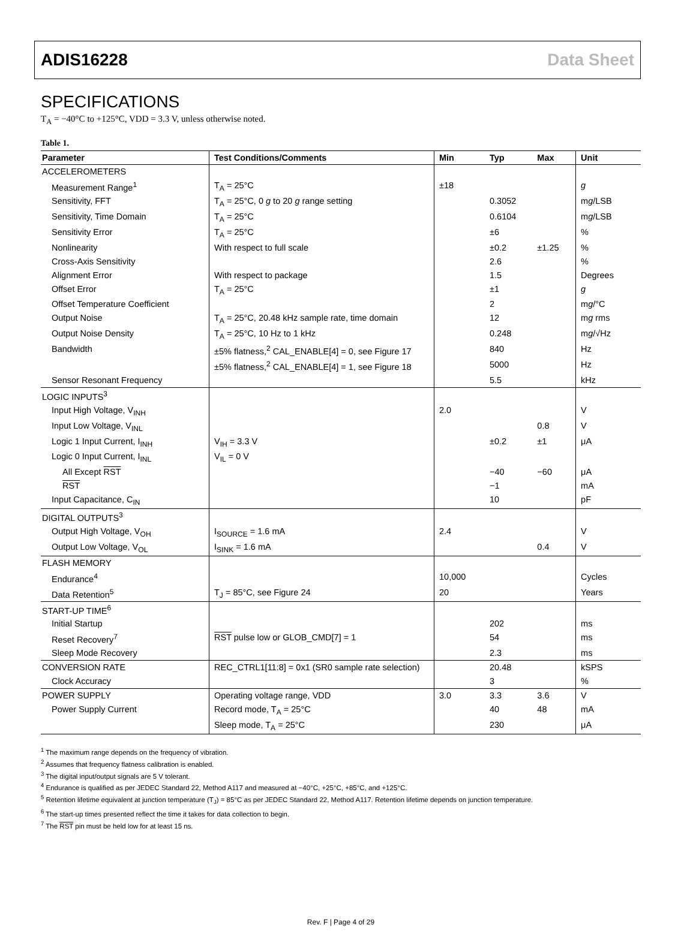ADIS16228 Data Sheet
SPECIFICATIONS
T<sub>A</sub> = −40°C to +125°C, VDD = 3.3 V, unless otherwise noted.
Table 1.
| Parameter | Test Conditions/Comments | Min | Typ | Max | Unit |
| --- | --- | --- | --- | --- | --- |
| ACCELEROMETERS | | | | | |
| Measurement Range<sup>1</sup> | T<sub>A</sub> = 25°C | ±18 | | | g |
| Sensitivity, FFT | T<sub>A</sub> = 25°C, 0 g to 20 g range setting | | 0.3052 | | m g /LSB |
| Sensitivity, Time Domain | T<sub>A</sub> = 25°C | | 0.6104 | | m g /LSB |
| Sensitivity Error | T<sub>A</sub> = 25°C | | ±6 | | % |
| Nonlinearity | With respect to full scale | | ±0.2 | ±1.25 | % |
| Cross-Axis Sensitivity | | | 2.6 | | % |
| Alignment Error | With respect to package | | 1.5 | | Degrees |
| Offset Error | T<sub>A</sub> = 25°C | | ±1 | | g |
| Offset Temperature Coefficient | | | 2 | | m g /°C |
| Output Noise | T<sub>A</sub> = 25°C, 20.48 kHz sample rate, time domain | | 12 | | m g rms |
| Output Noise Density | T<sub>A</sub> = 25°C, 10 Hz to 1 kHz | | 0.248 | | m g /√Hz |
| Bandwidth | ±5% flatness,<sup>2</sup> CAL_ENABLE[4] = 0, see Figure 17 | | 840 | | Hz |
| | ±5% flatness,<sup>2</sup> CAL_ENABLE[4] = 1, see Figure 18 | | 5000 | | Hz |
| Sensor Resonant Frequency | | | 5.5 | | kHz |
| LOGIC INPUTS<sup>3</sup> | | | | | |
| Input High Voltage, V<sub>INH</sub> | | 2.0 | | | V |
| Input Low Voltage, V<sub>INL</sub> | | | | 0.8 | V |
| Logic 1 Input Current, I<sub>INH</sub> | V<sub>IH</sub> = 3.3 V | | ±0.2 | ±1 | μA |
| Logic 0 Input Current, I<sub>INL</sub> | V<sub>IL</sub> = 0 V | | | | |
| All Except RST | | | −40 | −60 | μA |
| RST | | | −1 | | mA |
| Input Capacitance, C<sub>IN</sub> | | | 10 | | pF |
| DIGITAL OUTPUTS<sup>3</sup> | | | | | |
| Output High Voltage, V<sub>OH</sub> | I<sub>SOURCE</sub> = 1.6 mA | 2.4 | | | V |
| Output Low Voltage, V<sub>OL</sub> | I<sub>SINK</sub> = 1.6 mA | | | 0.4 | V |
| FLASH MEMORY | | | | | |
| Endurance<sup>4</sup> | | 10,000 | | | Cycles |
| Data Retention<sup>5</sup> | T<sub>J</sub> = 85°C, see Figure 24 | 20 | | | Years |
| START-UP TIME<sup>6</sup> | | | | | |
| Initial Startup | | | 202 | | ms |
| Reset Recovery<sup>7</sup> | RST pulse low or GLOB_CMD[7] = 1 | | 54 | | ms |
| Sleep Mode Recovery | | | 2.3 | | ms |
| CONVERSION RATE | REC_CTRL1[11:8] = 0x1 (SR0 sample rate selection) | | 20.48 | | kSPS |
| Clock Accuracy | | | 3 | | % |
| POWER SUPPLY | Operating voltage range, VDD | 3.0 | 3.3 | 3.6 | V |
| Power Supply Current | Record mode, T<sub>A</sub> = 25°C | | 40 | 48 | mA |
| | Sleep mode, T<sub>A</sub> = 25°C | | 230 | | μA |
<sup>1</sup> The maximum range depends on the frequency of vibration.
<sup>2</sup> Assumes that frequency flatness calibration is enabled.
<sup>3</sup> The digital input/output signals are 5 V tolerant.
<sup>4</sup> Endurance is qualified as per JEDEC Standard 22, Method A117 and measured at −40°C, +25°C, +85°C, and +125°C.
<sup>5</sup> Retention lifetime equivalent at junction temperature (T<sub>J</sub>) = 85°C as per JEDEC Standard 22, Method A117. Retention lifetime depends on junction temperature.
<sup>6</sup> The start-up times presented reflect the time it takes for data collection to begin.
<sup>7</sup> The RST pin must be held low for at least 15 ns.
Rev. F | Page 4 of 29